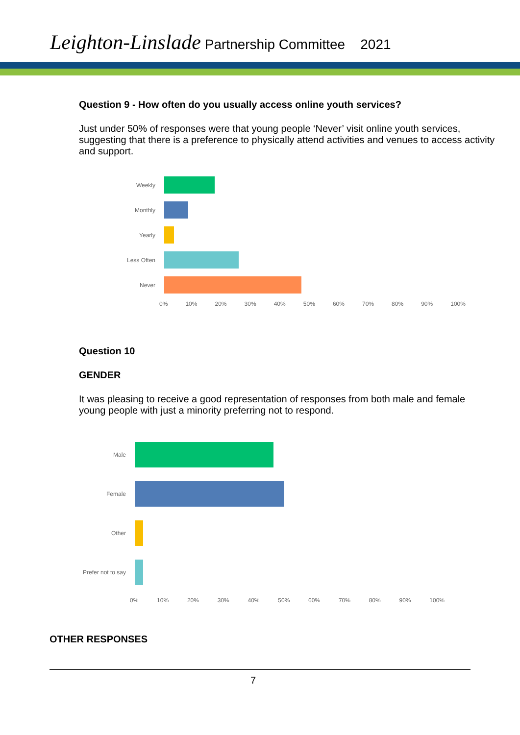Leighton-Linslade Partnership Committee 2021
Question 9 - How often do you usually access online youth services?
Just under 50% of responses were that young people ‘Never’ visit online youth services, suggesting that there is a preference to physically attend activities and venues to access activity and support.
Weekly
Monthly
Yearly
Less Often
Never
0% 10% 20% 30% 40% 50% 60% 70% 80% 90% 100%
Question 10
GENDER
It was pleasing to receive a good representation of responses from both male and female young people with just a minority preferring not to respond.
Male
Female
Other
Prefer not to say
0% 10% 20% 30% 40% 50% 60% 70% 80% 90% 100%
OTHER RESPONSES
7